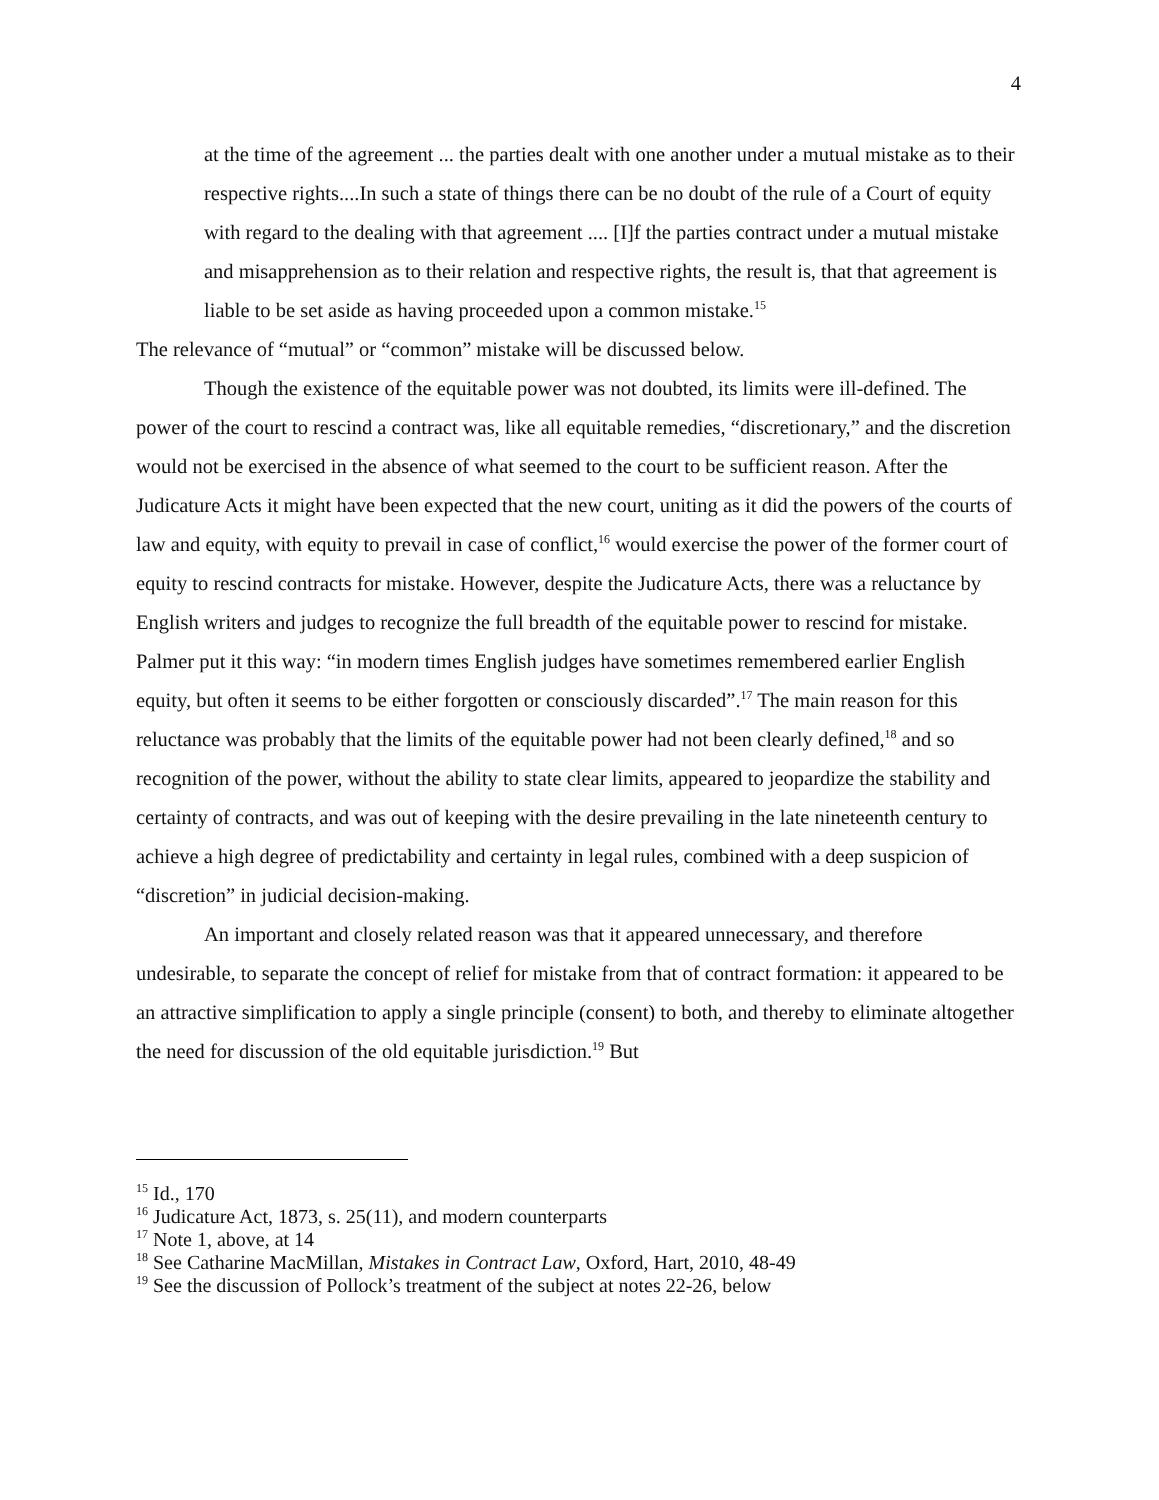4
at the time of the agreement ... the parties dealt with one another under a mutual mistake as to their respective rights....In such a state of things there can be no doubt of the rule of a Court of equity with regard to the dealing with that agreement .... [I]f the parties contract under a mutual mistake and misapprehension as to their relation and respective rights, the result is, that that agreement is liable to be set aside as having proceeded upon a common mistake.<sup>15</sup>
The relevance of “mutual” or “common” mistake will be discussed below.
Though the existence of the equitable power was not doubted, its limits were ill-defined. The power of the court to rescind a contract was, like all equitable remedies, “discretionary,” and the discretion would not be exercised in the absence of what seemed to the court to be sufficient reason. After the Judicature Acts it might have been expected that the new court, uniting as it did the powers of the courts of law and equity, with equity to prevail in case of conflict,<sup>16</sup> would exercise the power of the former court of equity to rescind contracts for mistake. However, despite the Judicature Acts, there was a reluctance by English writers and judges to recognize the full breadth of the equitable power to rescind for mistake. Palmer put it this way: “in modern times English judges have sometimes remembered earlier English equity, but often it seems to be either forgotten or consciously discarded”.<sup>17</sup> The main reason for this reluctance was probably that the limits of the equitable power had not been clearly defined,<sup>18</sup> and so recognition of the power, without the ability to state clear limits, appeared to jeopardize the stability and certainty of contracts, and was out of keeping with the desire prevailing in the late nineteenth century to achieve a high degree of predictability and certainty in legal rules, combined with a deep suspicion of “discretion” in judicial decision-making.
An important and closely related reason was that it appeared unnecessary, and therefore undesirable, to separate the concept of relief for mistake from that of contract formation: it appeared to be an attractive simplification to apply a single principle (consent) to both, and thereby to eliminate altogether the need for discussion of the old equitable jurisdiction.<sup>19</sup> But
<sup>15</sup> Id., 170
<sup>16</sup> Judicature Act, 1873, s. 25(11), and modern counterparts
<sup>17</sup> Note 1, above, at 14
<sup>18</sup> See Catharine MacMillan, Mistakes in Contract Law, Oxford, Hart, 2010, 48-49
<sup>19</sup> See the discussion of Pollock’s treatment of the subject at notes 22-26, below